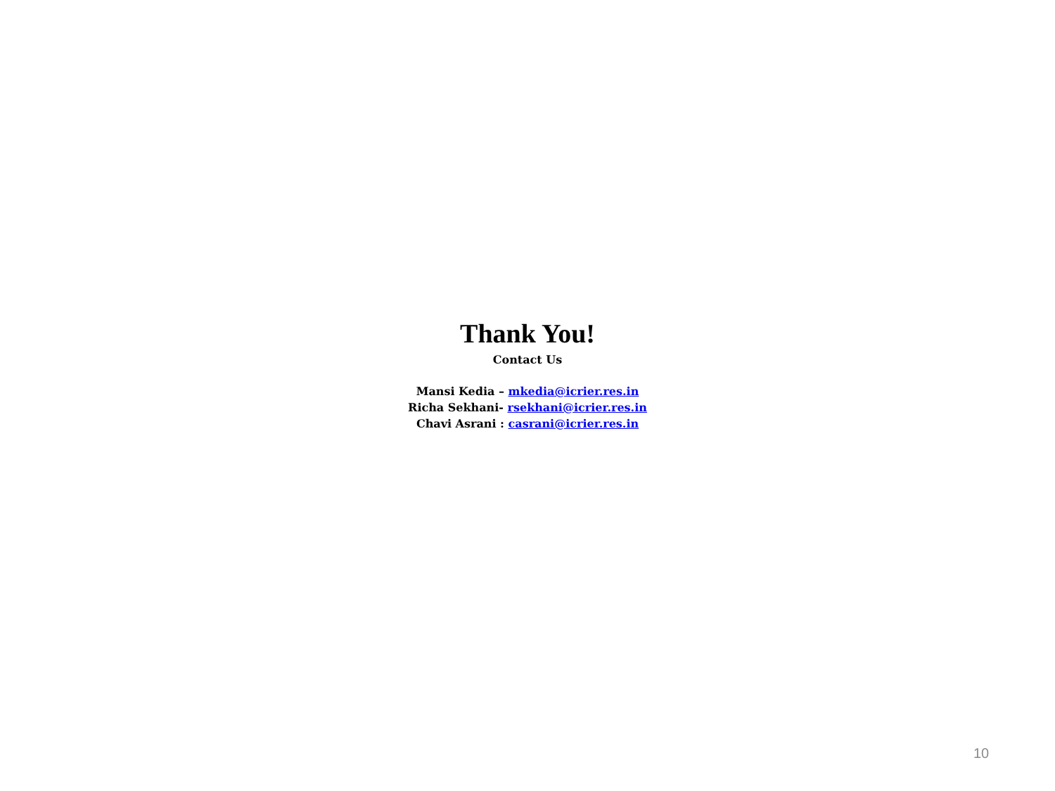Thank You!
Contact Us
Mansi Kedia – mkedia@icrier.res.in
Richa Sekhani- rsekhani@icrier.res.in
Chavi Asrani : casrani@icrier.res.in
10